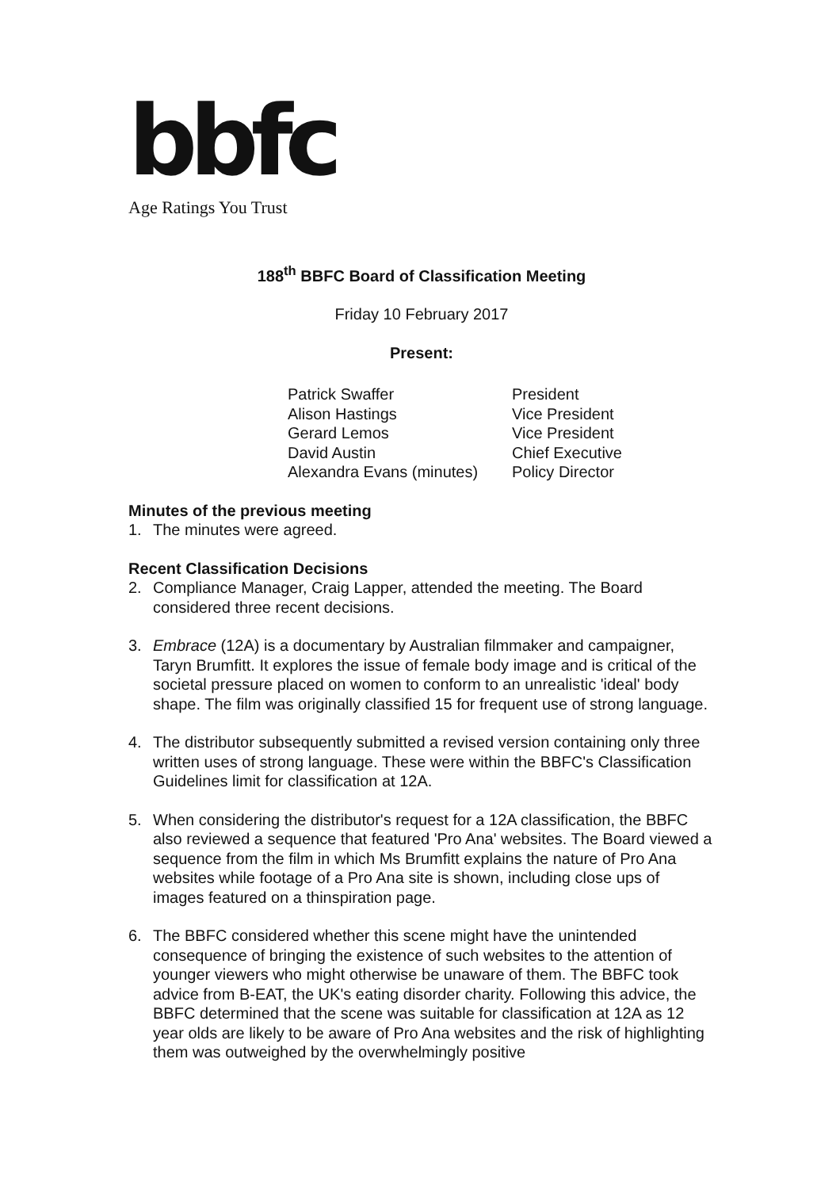bbfc
Age Ratings You Trust
188<sup>th</sup> BBFC Board of Classification Meeting
Friday 10 February 2017
Present:
| Patrick Swaffer | President |
| Alison Hastings | Vice President |
| Gerard Lemos | Vice President |
| David Austin | Chief Executive |
| Alexandra Evans (minutes) | Policy Director |
Minutes of the previous meeting
1. The minutes were agreed.
Recent Classification Decisions
2. Compliance Manager, Craig Lapper, attended the meeting. The Board considered three recent decisions.
3. Embrace (12A) is a documentary by Australian filmmaker and campaigner, Taryn Brumfitt. It explores the issue of female body image and is critical of the societal pressure placed on women to conform to an unrealistic 'ideal' body shape. The film was originally classified 15 for frequent use of strong language.
4. The distributor subsequently submitted a revised version containing only three written uses of strong language. These were within the BBFC's Classification Guidelines limit for classification at 12A.
5. When considering the distributor's request for a 12A classification, the BBFC also reviewed a sequence that featured 'Pro Ana' websites. The Board viewed a sequence from the film in which Ms Brumfitt explains the nature of Pro Ana websites while footage of a Pro Ana site is shown, including close ups of images featured on a thinspiration page.
6. The BBFC considered whether this scene might have the unintended consequence of bringing the existence of such websites to the attention of younger viewers who might otherwise be unaware of them. The BBFC took advice from B-EAT, the UK's eating disorder charity. Following this advice, the BBFC determined that the scene was suitable for classification at 12A as 12 year olds are likely to be aware of Pro Ana websites and the risk of highlighting them was outweighed by the overwhelmingly positive